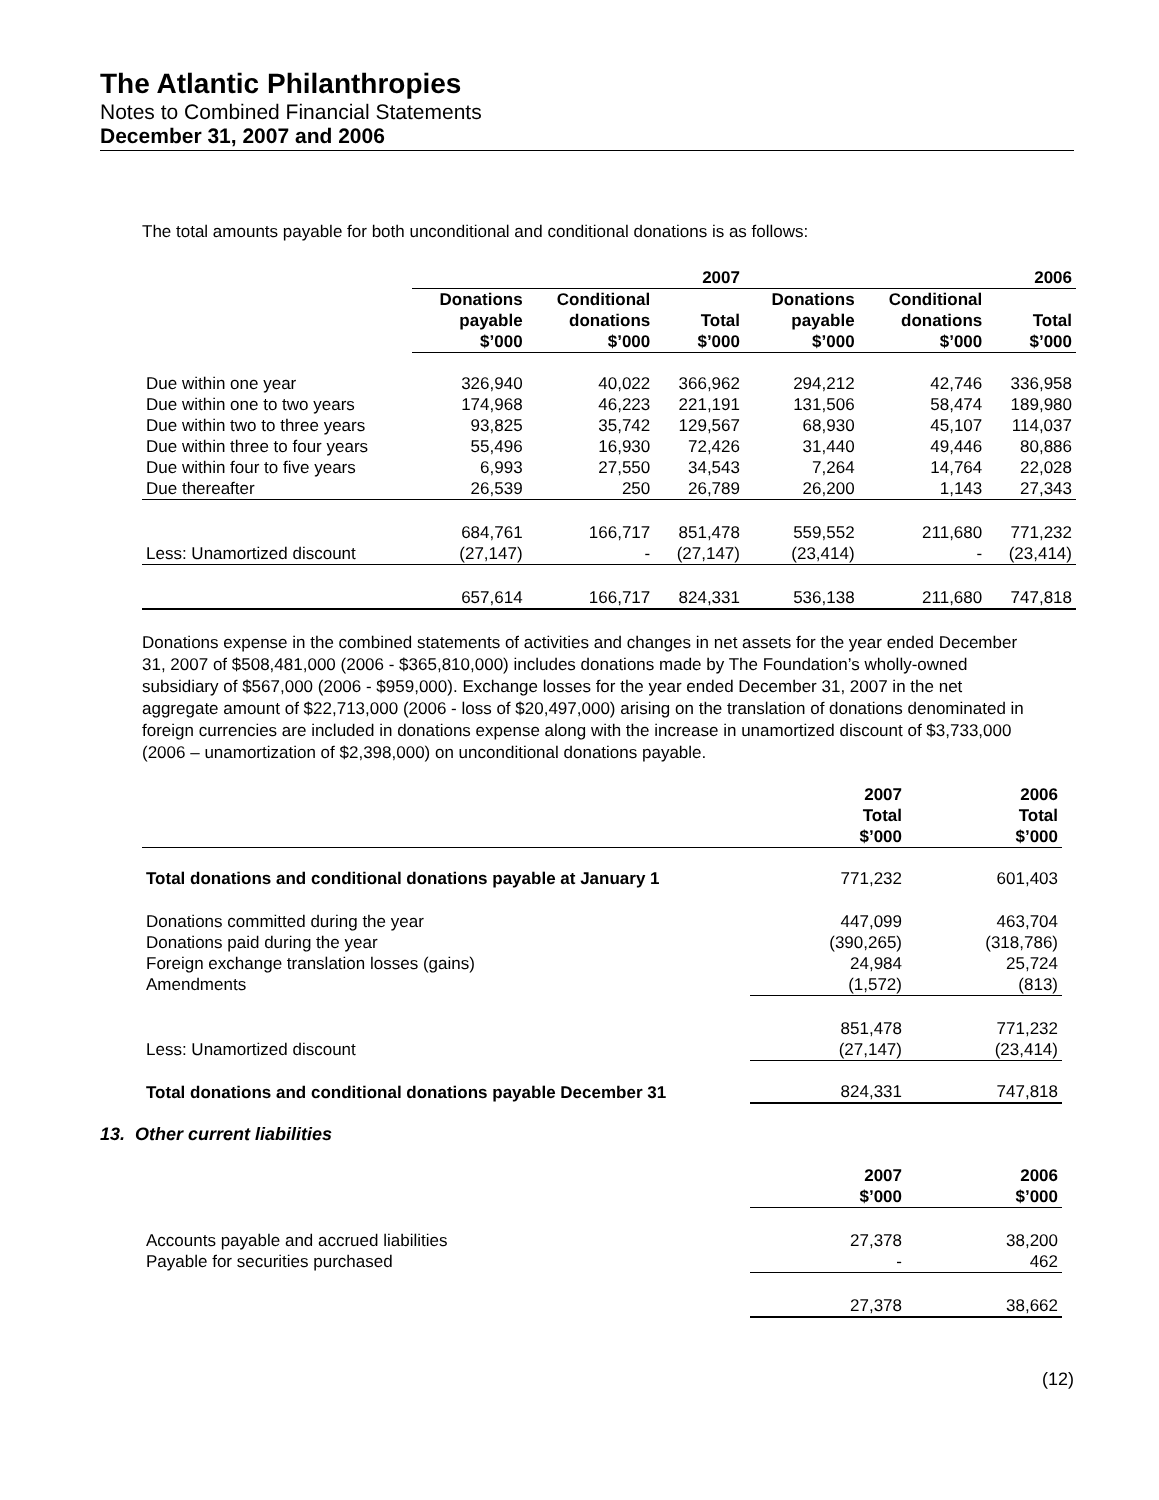The Atlantic Philanthropies
Notes to Combined Financial Statements
December 31, 2007 and 2006
The total amounts payable for both unconditional and conditional donations is as follows:
| | 2007 | | | 2006 | | |
| --- | --- | --- | --- | --- | --- | --- |
| | Donations payable $’000 | Conditional donations $’000 | Total $’000 | Donations payable $’000 | Conditional donations $’000 | Total $’000 |
| Due within one year | 326,940 | 40,022 | 366,962 | 294,212 | 42,746 | 336,958 |
| Due within one to two years | 174,968 | 46,223 | 221,191 | 131,506 | 58,474 | 189,980 |
| Due within two to three years | 93,825 | 35,742 | 129,567 | 68,930 | 45,107 | 114,037 |
| Due within three to four years | 55,496 | 16,930 | 72,426 | 31,440 | 49,446 | 80,886 |
| Due within four to five years | 6,993 | 27,550 | 34,543 | 7,264 | 14,764 | 22,028 |
| Due thereafter | 26,539 | 250 | 26,789 | 26,200 | 1,143 | 27,343 |
| | 684,761 | 166,717 | 851,478 | 559,552 | 211,680 | 771,232 |
| Less: Unamortized discount | (27,147) | - | (27,147) | (23,414) | - | (23,414) |
| | 657,614 | 166,717 | 824,331 | 536,138 | 211,680 | 747,818 |
Donations expense in the combined statements of activities and changes in net assets for the year ended December 31, 2007 of $508,481,000 (2006 - $365,810,000) includes donations made by The Foundation’s wholly-owned subsidiary of $567,000 (2006 - $959,000). Exchange losses for the year ended December 31, 2007 in the net aggregate amount of $22,713,000 (2006 - loss of $20,497,000) arising on the translation of donations denominated in foreign currencies are included in donations expense along with the increase in unamortized discount of $3,733,000 (2006 – unamortization of $2,398,000) on unconditional donations payable.
| | 2007 Total $’000 | 2006 Total $’000 |
| --- | --- | --- |
| Total donations and conditional donations payable at January 1 | 771,232 | 601,403 |
| Donations committed during the year | 447,099 | 463,704 |
| Donations paid during the year | (390,265) | (318,786) |
| Foreign exchange translation losses (gains) | 24,984 | 25,724 |
| Amendments | (1,572) | (813) |
| | 851,478 | 771,232 |
| Less: Unamortized discount | (27,147) | (23,414) |
| Total donations and conditional donations payable December 31 | 824,331 | 747,818 |
13. Other current liabilities
| | 2007 $’000 | 2006 $’000 |
| --- | --- | --- |
| Accounts payable and accrued liabilities | 27,378 | 38,200 |
| Payable for securities purchased | - | 462 |
| | 27,378 | 38,662 |
(12)